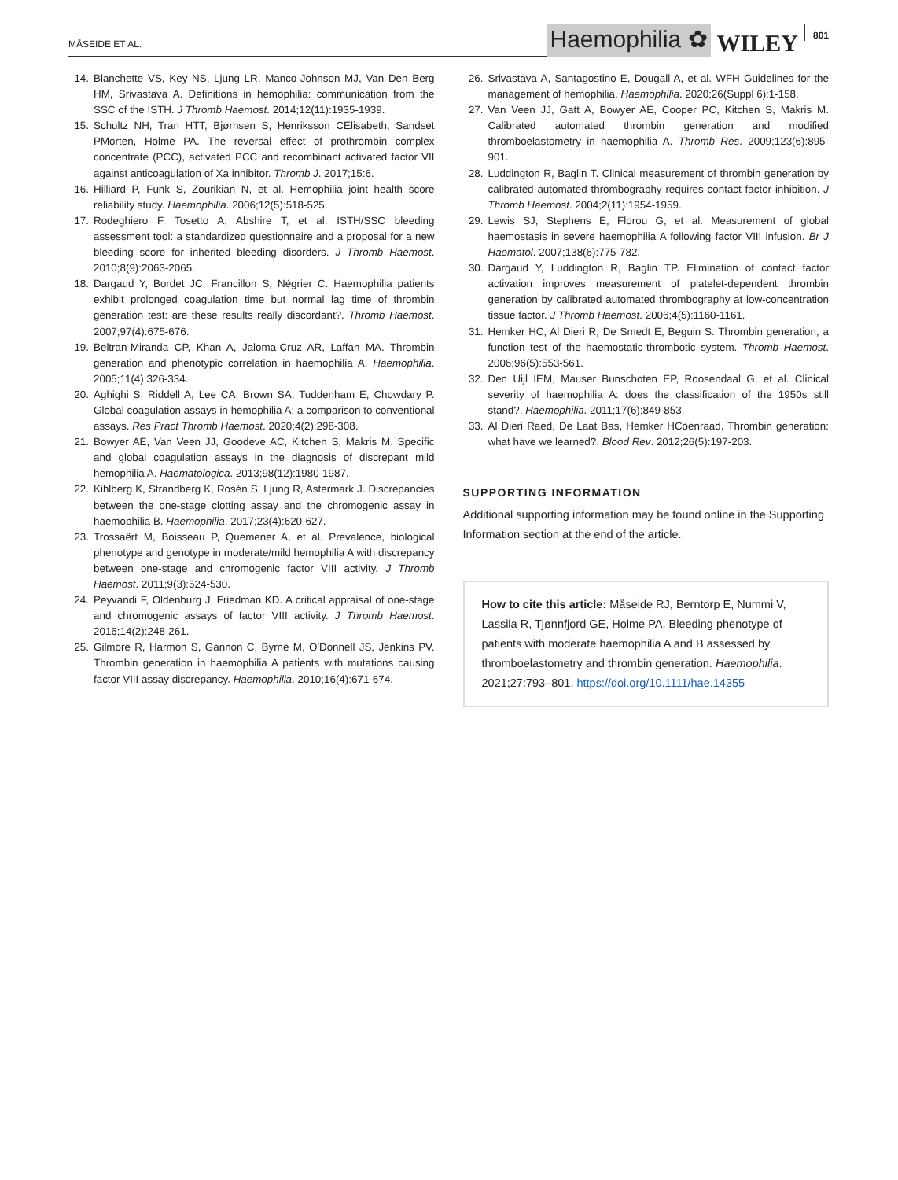MÅSEIDE ET AL.
Haemophilia ✿
WILEY
801
14. Blanchette VS, Key NS, Ljung LR, Manco-Johnson MJ, Van Den Berg HM, Srivastava A. Definitions in hemophilia: communication from the SSC of the ISTH. J Thromb Haemost. 2014;12(11):1935-1939.
15. Schultz NH, Tran HTT, Bjørnsen S, Henriksson CElisabeth, Sandset PMorten, Holme PA. The reversal effect of prothrombin complex concentrate (PCC), activated PCC and recombinant activated factor VII against anticoagulation of Xa inhibitor. Thromb J. 2017;15:6.
16. Hilliard P, Funk S, Zourikian N, et al. Hemophilia joint health score reliability study. Haemophilia. 2006;12(5):518-525.
17. Rodeghiero F, Tosetto A, Abshire T, et al. ISTH/SSC bleeding assessment tool: a standardized questionnaire and a proposal for a new bleeding score for inherited bleeding disorders. J Thromb Haemost. 2010;8(9):2063-2065.
18. Dargaud Y, Bordet JC, Francillon S, Négrier C. Haemophilia patients exhibit prolonged coagulation time but normal lag time of thrombin generation test: are these results really discordant?. Thromb Haemost. 2007;97(4):675-676.
19. Beltran-Miranda CP, Khan A, Jaloma-Cruz AR, Laffan MA. Thrombin generation and phenotypic correlation in haemophilia A. Haemophilia. 2005;11(4):326-334.
20. Aghighi S, Riddell A, Lee CA, Brown SA, Tuddenham E, Chowdary P. Global coagulation assays in hemophilia A: a comparison to conventional assays. Res Pract Thromb Haemost. 2020;4(2):298-308.
21. Bowyer AE, Van Veen JJ, Goodeve AC, Kitchen S, Makris M. Specific and global coagulation assays in the diagnosis of discrepant mild hemophilia A. Haematologica. 2013;98(12):1980-1987.
22. Kihlberg K, Strandberg K, Rosén S, Ljung R, Astermark J. Discrepancies between the one-stage clotting assay and the chromogenic assay in haemophilia B. Haemophilia. 2017;23(4):620-627.
23. Trossaërt M, Boisseau P, Quemener A, et al. Prevalence, biological phenotype and genotype in moderate/mild hemophilia A with discrepancy between one-stage and chromogenic factor VIII activity. J Thromb Haemost. 2011;9(3):524-530.
24. Peyvandi F, Oldenburg J, Friedman KD. A critical appraisal of one-stage and chromogenic assays of factor VIII activity. J Thromb Haemost. 2016;14(2):248-261.
25. Gilmore R, Harmon S, Gannon C, Byrne M, O'Donnell JS, Jenkins PV. Thrombin generation in haemophilia A patients with mutations causing factor VIII assay discrepancy. Haemophilia. 2010;16(4):671-674.
26. Srivastava A, Santagostino E, Dougall A, et al. WFH Guidelines for the management of hemophilia. Haemophilia. 2020;26(Suppl 6):1-158.
27. Van Veen JJ, Gatt A, Bowyer AE, Cooper PC, Kitchen S, Makris M. Calibrated automated thrombin generation and modified thromboelastometry in haemophilia A. Thromb Res. 2009;123(6):895-901.
28. Luddington R, Baglin T. Clinical measurement of thrombin generation by calibrated automated thrombography requires contact factor inhibition. J Thromb Haemost. 2004;2(11):1954-1959.
29. Lewis SJ, Stephens E, Florou G, et al. Measurement of global haemostasis in severe haemophilia A following factor VIII infusion. Br J Haematol. 2007;138(6):775-782.
30. Dargaud Y, Luddington R, Baglin TP. Elimination of contact factor activation improves measurement of platelet-dependent thrombin generation by calibrated automated thrombography at low-concentration tissue factor. J Thromb Haemost. 2006;4(5):1160-1161.
31. Hemker HC, Al Dieri R, De Smedt E, Beguin S. Thrombin generation, a function test of the haemostatic-thrombotic system. Thromb Haemost. 2006;96(5):553-561.
32. Den Uijl IEM, Mauser Bunschoten EP, Roosendaal G, et al. Clinical severity of haemophilia A: does the classification of the 1950s still stand?. Haemophilia. 2011;17(6):849-853.
33. Al Dieri Raed, De Laat Bas, Hemker HCoenraad. Thrombin generation: what have we learned?. Blood Rev. 2012;26(5):197-203.
SUPPORTING INFORMATION
Additional supporting information may be found online in the Supporting Information section at the end of the article.
How to cite this article: Måseide RJ, Berntorp E, Nummi V, Lassila R, Tjønnfjord GE, Holme PA. Bleeding phenotype of patients with moderate haemophilia A and B assessed by thromboelastometry and thrombin generation. Haemophilia. 2021;27:793–801. https://doi.org/10.1111/hae.14355